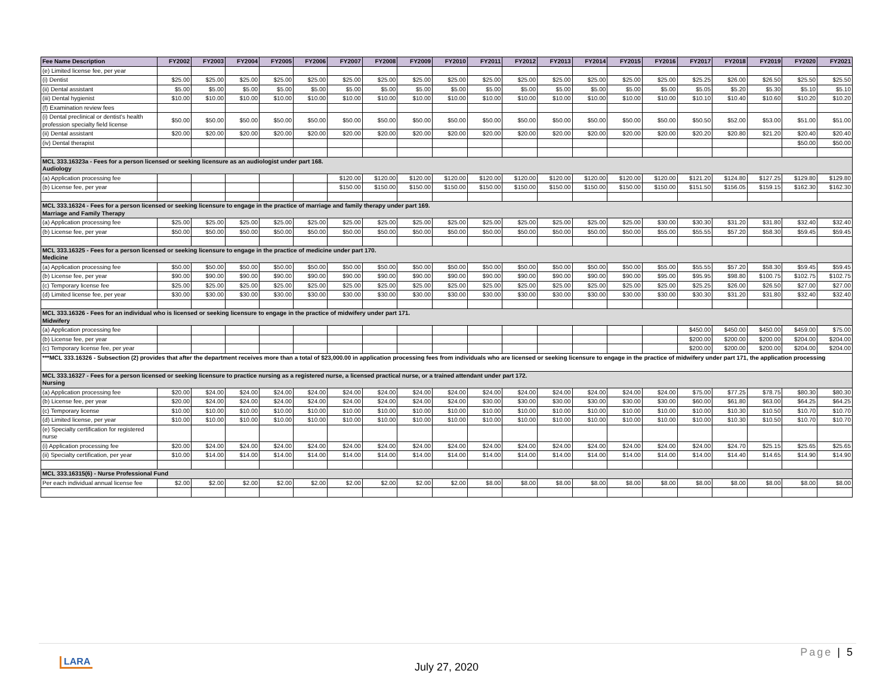| Fee Name Description | FY2002 | FY2003 | FY2004 | FY2005 | FY2006 | FY2007 | FY2008 | FY2009 | FY2010 | FY2011 | FY2012 | FY2013 | FY2014 | FY2015 | FY2016 | FY2017 | FY2018 | FY2019 | FY2020 | FY2021 |
| --- | --- | --- | --- | --- | --- | --- | --- | --- | --- | --- | --- | --- | --- | --- | --- | --- | --- | --- | --- | --- |
| (e) Limited license fee, per year | | | | | | | | | | | | | | | | | | | | |
| (i) Dentist | $25.00 | $25.00 | $25.00 | $25.00 | $25.00 | $25.00 | $25.00 | $25.00 | $25.00 | $25.00 | $25.00 | $25.00 | $25.00 | $25.00 | $25.00 | $25.25 | $26.00 | $26.50 | $25.50 | $25.50 |
| (ii) Dental assistant | $5.00 | $5.00 | $5.00 | $5.00 | $5.00 | $5.00 | $5.00 | $5.00 | $5.00 | $5.00 | $5.00 | $5.00 | $5.00 | $5.00 | $5.00 | $5.05 | $5.20 | $5.30 | $5.10 | $5.10 |
| (iii) Dental hygienist | $10.00 | $10.00 | $10.00 | $10.00 | $10.00 | $10.00 | $10.00 | $10.00 | $10.00 | $10.00 | $10.00 | $10.00 | $10.00 | $10.00 | $10.00 | $10.10 | $10.40 | $10.60 | $10.20 | $10.20 |
| (f) Examination review fees | | | | | | | | | | | | | | | | | | | | |
| (i) Dental preclinical or dentist's health profession specialty field license | $50.00 | $50.00 | $50.00 | $50.00 | $50.00 | $50.00 | $50.00 | $50.00 | $50.00 | $50.00 | $50.00 | $50.00 | $50.00 | $50.00 | $50.00 | $50.50 | $52.00 | $53.00 | $51.00 | $51.00 |
| (ii) Dental assistant | $20.00 | $20.00 | $20.00 | $20.00 | $20.00 | $20.00 | $20.00 | $20.00 | $20.00 | $20.00 | $20.00 | $20.00 | $20.00 | $20.00 | $20.00 | $20.20 | $20.80 | $21.20 | $20.40 | $20.40 |
| (iv) Dental therapist | | | | | | | | | | | | | | | | | | | $50.00 | $50.00 |
| MCL 333.16323a - Fees for a person licensed or seeking licensure as an audiologist under part 168. Audiology | | | | | | | | | | | | | | | | | | | | |
| (a) Application processing fee | | | | | | $120.00 | $120.00 | $120.00 | $120.00 | $120.00 | $120.00 | $120.00 | $120.00 | $120.00 | $120.00 | $121.20 | $124.80 | $127.25 | $129.80 | $129.80 |
| (b) License fee, per year | | | | | | $150.00 | $150.00 | $150.00 | $150.00 | $150.00 | $150.00 | $150.00 | $150.00 | $150.00 | $150.00 | $151.50 | $156.05 | $159.15 | $162.30 | $162.30 |
| MCL 333.16324 - Fees for a person licensed or seeking licensure to engage in the practice of marriage and family therapy under part 169. Marriage and Family Therapy | | | | | | | | | | | | | | | | | | | | |
| (a) Application processing fee | $25.00 | $25.00 | $25.00 | $25.00 | $25.00 | $25.00 | $25.00 | $25.00 | $25.00 | $25.00 | $25.00 | $25.00 | $25.00 | $25.00 | $30.00 | $30.30 | $31.20 | $31.80 | $32.40 | $32.40 |
| (b) License fee, per year | $50.00 | $50.00 | $50.00 | $50.00 | $50.00 | $50.00 | $50.00 | $50.00 | $50.00 | $50.00 | $50.00 | $50.00 | $50.00 | $50.00 | $55.00 | $55.55 | $57.20 | $58.30 | $59.45 | $59.45 |
| MCL 333.16325 - Fees for a person licensed or seeking licensure to engage in the practice of medicine under part 170. Medicine | | | | | | | | | | | | | | | | | | | | |
| (a) Application processing fee | $50.00 | $50.00 | $50.00 | $50.00 | $50.00 | $50.00 | $50.00 | $50.00 | $50.00 | $50.00 | $50.00 | $50.00 | $50.00 | $50.00 | $55.00 | $55.55 | $57.20 | $58.30 | $59.45 | $59.45 |
| (b) License fee, per year | $90.00 | $90.00 | $90.00 | $90.00 | $90.00 | $90.00 | $90.00 | $90.00 | $90.00 | $90.00 | $90.00 | $90.00 | $90.00 | $90.00 | $95.00 | $95.95 | $98.80 | $100.75 | $102.75 | $102.75 |
| (c) Temporary license fee | $25.00 | $25.00 | $25.00 | $25.00 | $25.00 | $25.00 | $25.00 | $25.00 | $25.00 | $25.00 | $25.00 | $25.00 | $25.00 | $25.00 | $25.00 | $25.25 | $26.00 | $26.50 | $27.00 | $27.00 |
| (d) Limited license fee, per year | $30.00 | $30.00 | $30.00 | $30.00 | $30.00 | $30.00 | $30.00 | $30.00 | $30.00 | $30.00 | $30.00 | $30.00 | $30.00 | $30.00 | $30.00 | $30.30 | $31.20 | $31.80 | $32.40 | $32.40 |
| MCL 333.16326 - Fees for an individual who is licensed or seeking licensure to engage in the practice of midwifery under part 171. Midwifery | | | | | | | | | | | | | | | | | | | | |
| (a) Application processing fee | | | | | | | | | | | | | | | | $450.00 | $450.00 | $450.00 | $459.00 | $75.00 |
| (b) License fee, per year | | | | | | | | | | | | | | | | $200.00 | $200.00 | $200.00 | $204.00 | $204.00 |
| (c) Temporary license fee, per year | | | | | | | | | | | | | | | | $200.00 | $200.00 | $200.00 | $204.00 | $204.00 |
| ***MCL 333.16326 - Subsection (2) provides that after the department receives more than a total of $23,000.00 in application processing fees from individuals who are licensed or seeking licensure to engage in the practice of midwifery under part 171, the application processing | | | | | | | | | | | | | | | | | | | | |
| MCL 333.16327 - Fees for a person licensed or seeking licensure to practice nursing as a registered nurse, a licensed practical nurse, or a trained attendant under part 172. Nursing | | | | | | | | | | | | | | | | | | | | |
| (a) Application processing fee | $20.00 | $24.00 | $24.00 | $24.00 | $24.00 | $24.00 | $24.00 | $24.00 | $24.00 | $24.00 | $24.00 | $24.00 | $24.00 | $24.00 | $24.00 | $75.00 | $77.25 | $78.75 | $80.30 | $80.30 |
| (b) License fee, per year | $20.00 | $24.00 | $24.00 | $24.00 | $24.00 | $24.00 | $24.00 | $24.00 | $24.00 | $30.00 | $30.00 | $30.00 | $30.00 | $30.00 | $30.00 | $60.00 | $61.80 | $63.00 | $64.25 | $64.25 |
| (c) Temporary license | $10.00 | $10.00 | $10.00 | $10.00 | $10.00 | $10.00 | $10.00 | $10.00 | $10.00 | $10.00 | $10.00 | $10.00 | $10.00 | $10.00 | $10.00 | $10.00 | $10.30 | $10.50 | $10.70 | $10.70 |
| (d) Limited license, per year | $10.00 | $10.00 | $10.00 | $10.00 | $10.00 | $10.00 | $10.00 | $10.00 | $10.00 | $10.00 | $10.00 | $10.00 | $10.00 | $10.00 | $10.00 | $10.00 | $10.30 | $10.50 | $10.70 | $10.70 |
| (e) Specialty certification for registered nurse | | | | | | | | | | | | | | | | | | | | |
| (i) Application processing fee | $20.00 | $24.00 | $24.00 | $24.00 | $24.00 | $24.00 | $24.00 | $24.00 | $24.00 | $24.00 | $24.00 | $24.00 | $24.00 | $24.00 | $24.00 | $24.00 | $24.70 | $25.15 | $25.65 | $25.65 |
| (ii) Specialty certification, per year | $10.00 | $14.00 | $14.00 | $14.00 | $14.00 | $14.00 | $14.00 | $14.00 | $14.00 | $14.00 | $14.00 | $14.00 | $14.00 | $14.00 | $14.00 | $14.00 | $14.40 | $14.65 | $14.90 | $14.90 |
| MCL 333.16315(6) - Nurse Professional Fund | | | | | | | | | | | | | | | | | | | | |
| Per each individual annual license fee | $2.00 | $2.00 | $2.00 | $2.00 | $2.00 | $2.00 | $2.00 | $2.00 | $2.00 | $8.00 | $8.00 | $8.00 | $8.00 | $8.00 | $8.00 | $8.00 | $8.00 | $8.00 | $8.00 | $8.00 |
Page | 5
LARA July 27, 2020